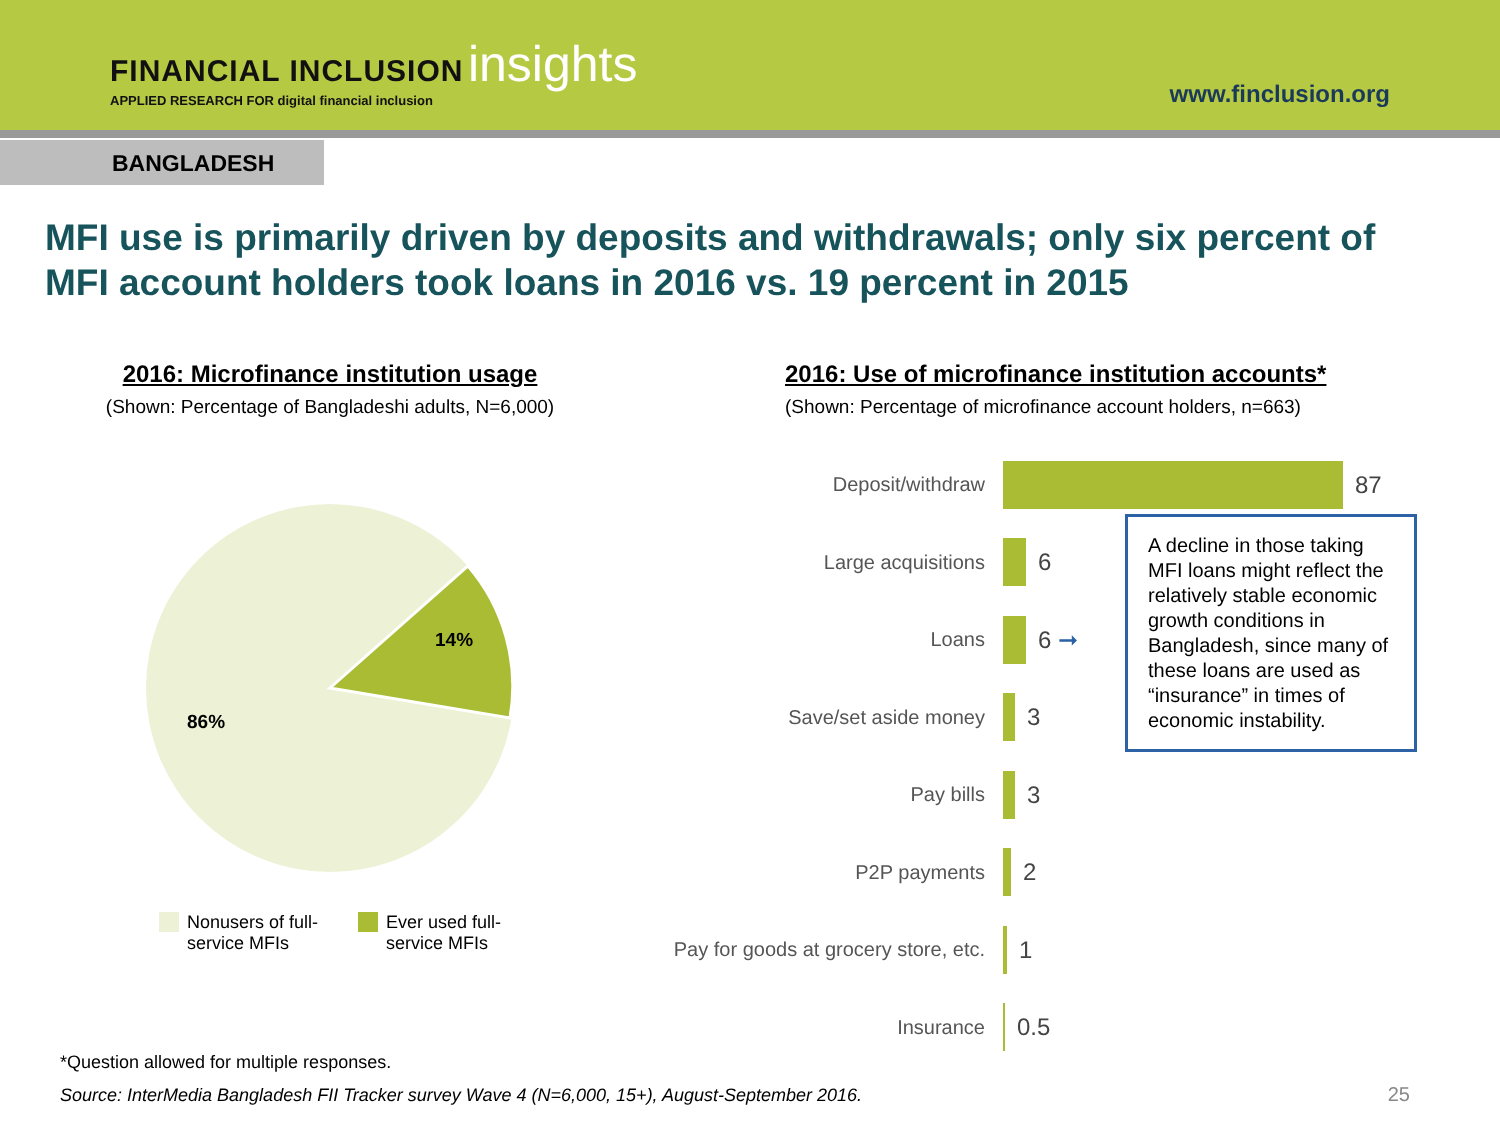FINANCIAL INCLUSION insights
APPLIED RESEARCH FOR digital financial inclusion
www.finclusion.org
BANGLADESH
MFI use is primarily driven by deposits and withdrawals; only six percent of MFI account holders took loans in 2016 vs. 19 percent in 2015
2016: Microfinance institution usage
(Shown: Percentage of Bangladeshi adults, N=6,000)
14%
86%
Nonusers of full-
service MFIs
Ever used full-
service MFIs
2016: Use of microfinance institution accounts*
(Shown: Percentage of microfinance account holders, n=663)
Deposit/withdraw
87
Large acquisitions
6
Loans
6 ➞
Save/set aside money
3
Pay bills
3
P2P payments
2
Pay for goods at grocery store, etc.
1
Insurance
0.5
A decline in those taking MFI loans might reflect the relatively stable economic growth conditions in Bangladesh, since many of these loans are used as “insurance” in times of economic instability.
*Question allowed for multiple responses.
Source: InterMedia Bangladesh FII Tracker survey Wave 4 (N=6,000, 15+), August-September 2016.
25